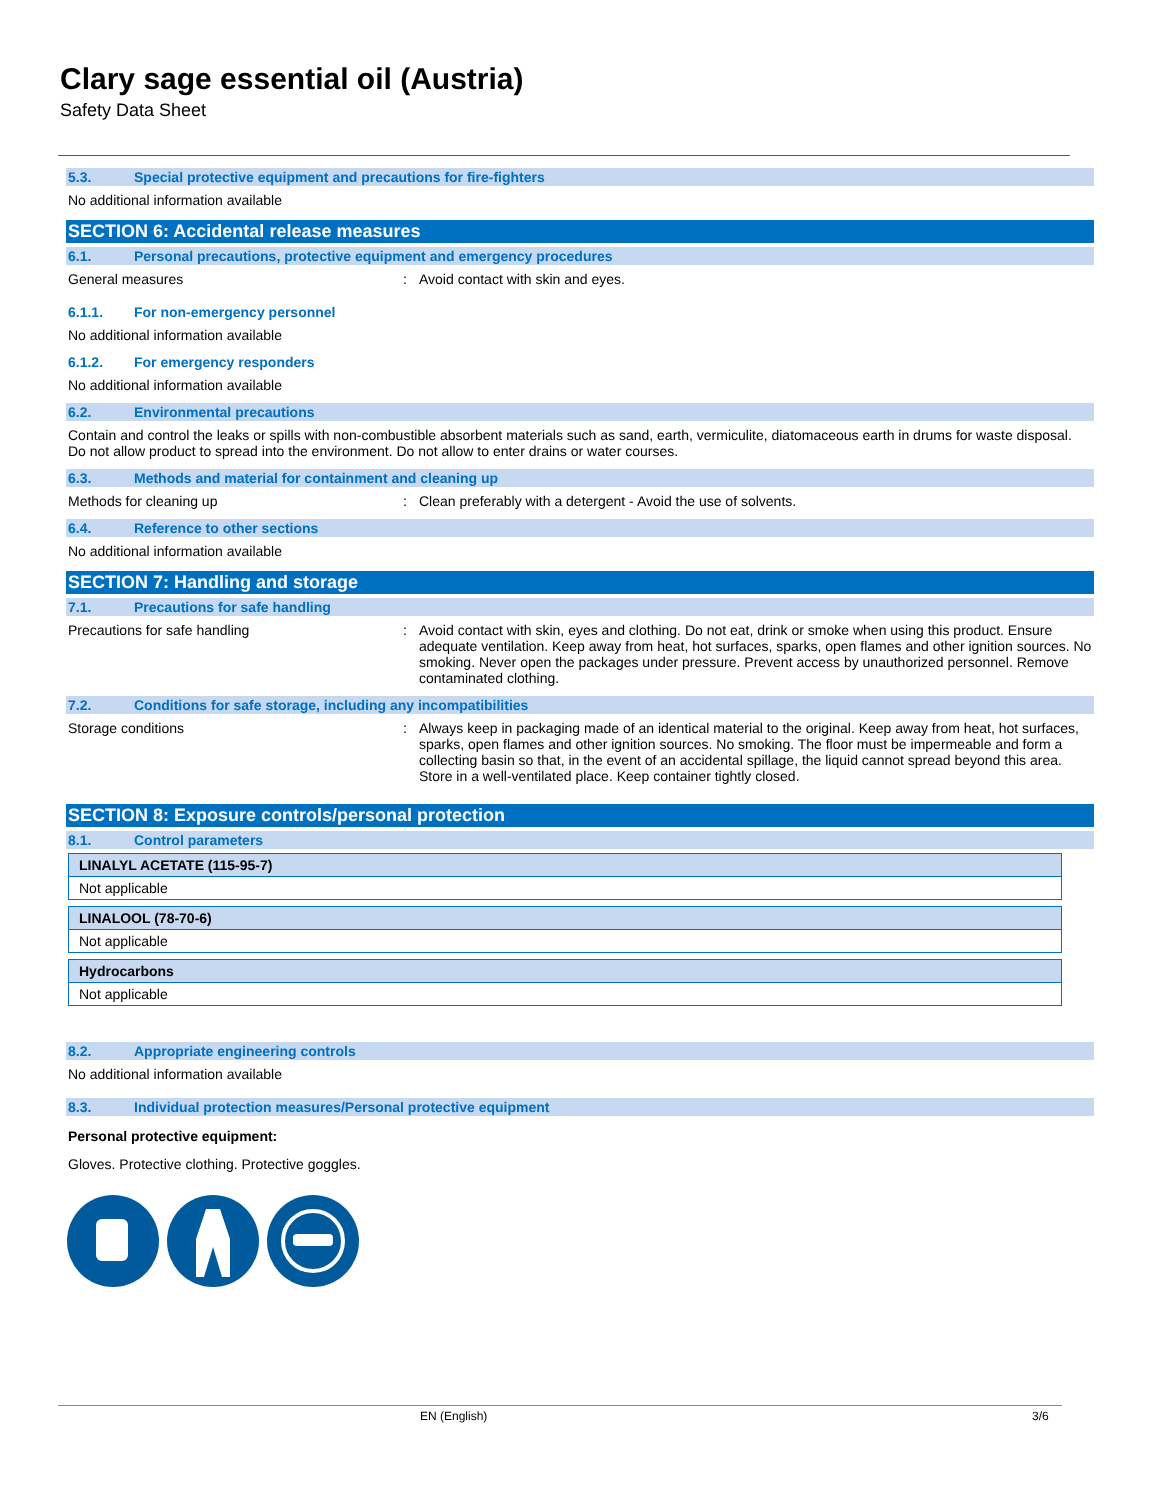Clary sage essential oil (Austria)
Safety Data Sheet
5.3. Special protective equipment and precautions for fire-fighters
No additional information available
SECTION 6: Accidental release measures
6.1. Personal precautions, protective equipment and emergency procedures
General measures : Avoid contact with skin and eyes.
6.1.1. For non-emergency personnel
No additional information available
6.1.2. For emergency responders
No additional information available
6.2. Environmental precautions
Contain and control the leaks or spills with non-combustible absorbent materials such as sand, earth, vermiculite, diatomaceous earth in drums for waste disposal. Do not allow product to spread into the environment. Do not allow to enter drains or water courses.
6.3. Methods and material for containment and cleaning up
Methods for cleaning up : Clean preferably with a detergent - Avoid the use of solvents.
6.4. Reference to other sections
No additional information available
SECTION 7: Handling and storage
7.1. Precautions for safe handling
Precautions for safe handling : Avoid contact with skin, eyes and clothing. Do not eat, drink or smoke when using this product. Ensure adequate ventilation. Keep away from heat, hot surfaces, sparks, open flames and other ignition sources. No smoking. Never open the packages under pressure. Prevent access by unauthorized personnel. Remove contaminated clothing.
7.2. Conditions for safe storage, including any incompatibilities
Storage conditions : Always keep in packaging made of an identical material to the original. Keep away from heat, hot surfaces, sparks, open flames and other ignition sources. No smoking. The floor must be impermeable and form a collecting basin so that, in the event of an accidental spillage, the liquid cannot spread beyond this area. Store in a well-ventilated place. Keep container tightly closed.
SECTION 8: Exposure controls/personal protection
8.1. Control parameters
| LINALYL ACETATE (115-95-7) |
| Not applicable |
| LINALOOL (78-70-6) |
| Not applicable |
| Hydrocarbons |
| Not applicable |
8.2. Appropriate engineering controls
No additional information available
8.3. Individual protection measures/Personal protective equipment
Personal protective equipment:
Gloves. Protective clothing. Protective goggles.
EN (English) 3/6